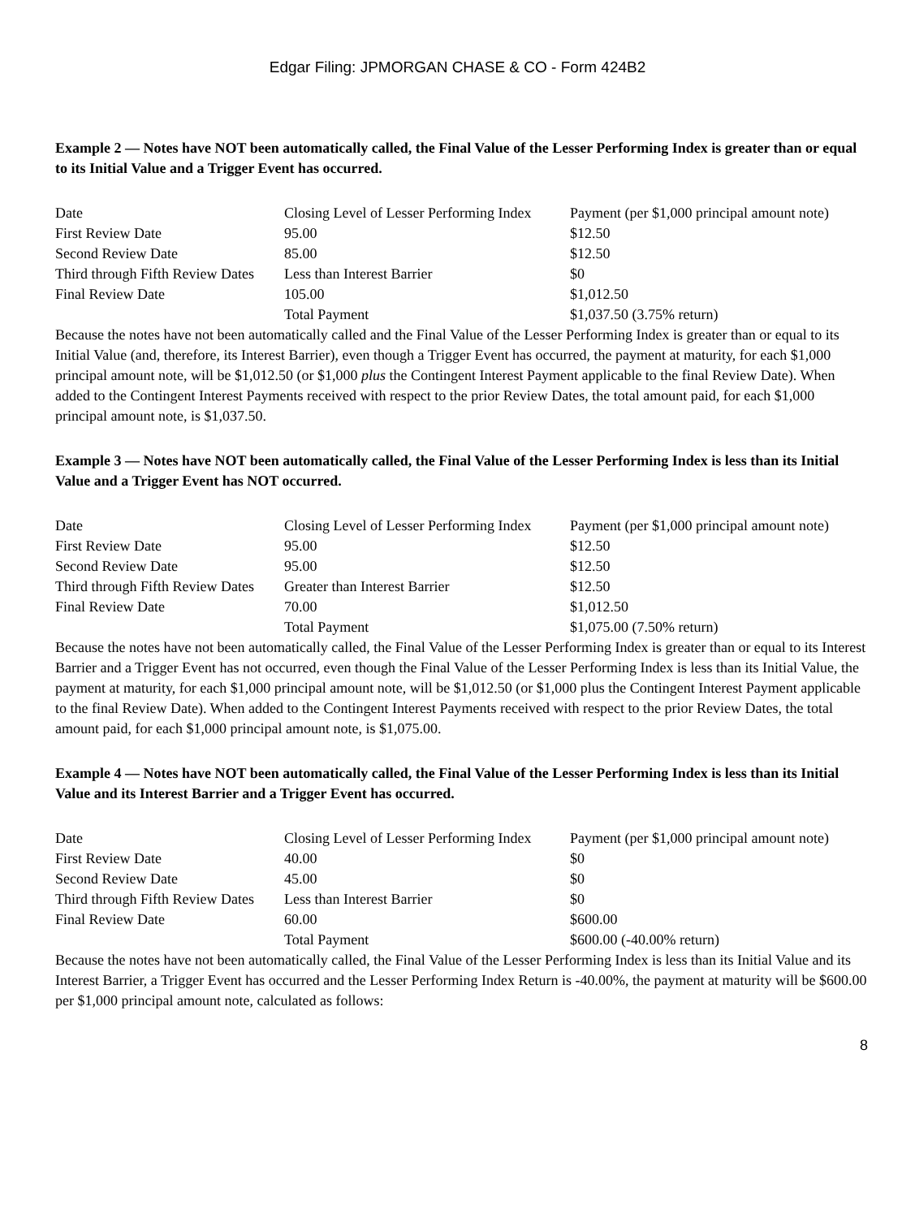Edgar Filing: JPMORGAN CHASE & CO - Form 424B2
Example 2 — Notes have NOT been automatically called, the Final Value of the Lesser Performing Index is greater than or equal to its Initial Value and a Trigger Event has occurred.
| Date | Closing Level of Lesser Performing Index | Payment (per $1,000 principal amount note) |
| First Review Date | 95.00 | $12.50 |
| Second Review Date | 85.00 | $12.50 |
| Third through Fifth Review Dates | Less than Interest Barrier | $0 |
| Final Review Date | 105.00 | $1,012.50 |
| | Total Payment | $1,037.50 (3.75% return) |
Because the notes have not been automatically called and the Final Value of the Lesser Performing Index is greater than or equal to its Initial Value (and, therefore, its Interest Barrier), even though a Trigger Event has occurred, the payment at maturity, for each $1,000 principal amount note, will be $1,012.50 (or $1,000 plus the Contingent Interest Payment applicable to the final Review Date). When added to the Contingent Interest Payments received with respect to the prior Review Dates, the total amount paid, for each $1,000 principal amount note, is $1,037.50.
Example 3 — Notes have NOT been automatically called, the Final Value of the Lesser Performing Index is less than its Initial Value and a Trigger Event has NOT occurred.
| Date | Closing Level of Lesser Performing Index | Payment (per $1,000 principal amount note) |
| First Review Date | 95.00 | $12.50 |
| Second Review Date | 95.00 | $12.50 |
| Third through Fifth Review Dates | Greater than Interest Barrier | $12.50 |
| Final Review Date | 70.00 | $1,012.50 |
| | Total Payment | $1,075.00 (7.50% return) |
Because the notes have not been automatically called, the Final Value of the Lesser Performing Index is greater than or equal to its Interest Barrier and a Trigger Event has not occurred, even though the Final Value of the Lesser Performing Index is less than its Initial Value, the payment at maturity, for each $1,000 principal amount note, will be $1,012.50 (or $1,000 plus the Contingent Interest Payment applicable to the final Review Date). When added to the Contingent Interest Payments received with respect to the prior Review Dates, the total amount paid, for each $1,000 principal amount note, is $1,075.00.
Example 4 — Notes have NOT been automatically called, the Final Value of the Lesser Performing Index is less than its Initial Value and its Interest Barrier and a Trigger Event has occurred.
| Date | Closing Level of Lesser Performing Index | Payment (per $1,000 principal amount note) |
| First Review Date | 40.00 | $0 |
| Second Review Date | 45.00 | $0 |
| Third through Fifth Review Dates | Less than Interest Barrier | $0 |
| Final Review Date | 60.00 | $600.00 |
| | Total Payment | $600.00 (-40.00% return) |
Because the notes have not been automatically called, the Final Value of the Lesser Performing Index is less than its Initial Value and its Interest Barrier, a Trigger Event has occurred and the Lesser Performing Index Return is -40.00%, the payment at maturity will be $600.00 per $1,000 principal amount note, calculated as follows:
8